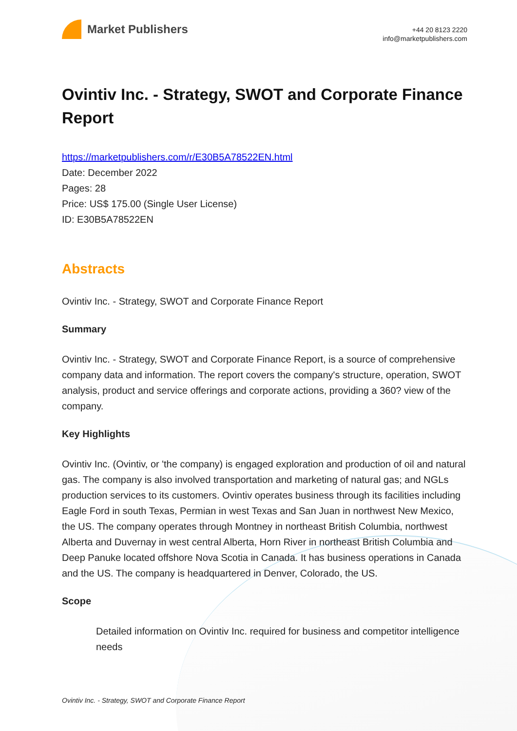Market Publishers
+44 20 8123 2220
info@marketpublishers.com
Ovintiv Inc. - Strategy, SWOT and Corporate Finance Report
https://marketpublishers.com/r/E30B5A78522EN.html
Date: December 2022
Pages: 28
Price: US$ 175.00 (Single User License)
ID: E30B5A78522EN
Abstracts
Ovintiv Inc. - Strategy, SWOT and Corporate Finance Report
Summary
Ovintiv Inc. - Strategy, SWOT and Corporate Finance Report, is a source of comprehensive company data and information. The report covers the company's structure, operation, SWOT analysis, product and service offerings and corporate actions, providing a 360? view of the company.
Key Highlights
Ovintiv Inc. (Ovintiv, or 'the company) is engaged exploration and production of oil and natural gas. The company is also involved transportation and marketing of natural gas; and NGLs production services to its customers. Ovintiv operates business through its facilities including Eagle Ford in south Texas, Permian in west Texas and San Juan in northwest New Mexico, the US. The company operates through Montney in northeast British Columbia, northwest Alberta and Duvernay in west central Alberta, Horn River in northeast British Columbia and Deep Panuke located offshore Nova Scotia in Canada. It has business operations in Canada and the US. The company is headquartered in Denver, Colorado, the US.
Scope
Detailed information on Ovintiv Inc. required for business and competitor intelligence needs
Ovintiv Inc. - Strategy, SWOT and Corporate Finance Report